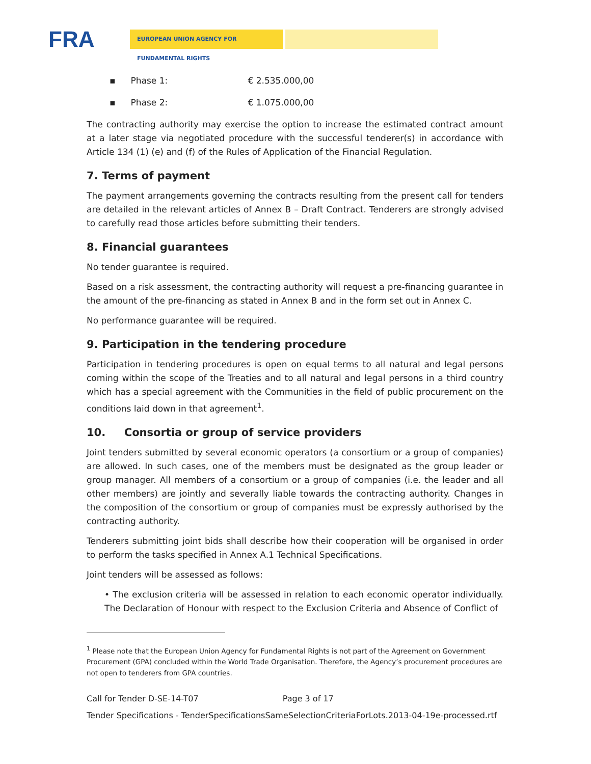FRA EUROPEAN UNION AGENCY FOR FUNDAMENTAL RIGHTS
▪ Phase 1: € 2.535.000,00
▪ Phase 2: € 1.075.000,00
The contracting authority may exercise the option to increase the estimated contract amount at a later stage via negotiated procedure with the successful tenderer(s) in accordance with Article 134 (1) (e) and (f) of the Rules of Application of the Financial Regulation.
7. Terms of payment
The payment arrangements governing the contracts resulting from the present call for tenders are detailed in the relevant articles of Annex B – Draft Contract. Tenderers are strongly advised to carefully read those articles before submitting their tenders.
8. Financial guarantees
No tender guarantee is required.
Based on a risk assessment, the contracting authority will request a pre-financing guarantee in the amount of the pre-financing as stated in Annex B and in the form set out in Annex C.
No performance guarantee will be required.
9. Participation in the tendering procedure
Participation in tendering procedures is open on equal terms to all natural and legal persons coming within the scope of the Treaties and to all natural and legal persons in a third country which has a special agreement with the Communities in the field of public procurement on the conditions laid down in that agreement<sup>1</sup>.
10. Consortia or group of service providers
Joint tenders submitted by several economic operators (a consortium or a group of companies) are allowed. In such cases, one of the members must be designated as the group leader or group manager. All members of a consortium or a group of companies (i.e. the leader and all other members) are jointly and severally liable towards the contracting authority. Changes in the composition of the consortium or group of companies must be expressly authorised by the contracting authority.
Tenderers submitting joint bids shall describe how their cooperation will be organised in order to perform the tasks specified in Annex A.1 Technical Specifications.
Joint tenders will be assessed as follows:
• The exclusion criteria will be assessed in relation to each economic operator individually. The Declaration of Honour with respect to the Exclusion Criteria and Absence of Conflict of
<sup>1</sup> Please note that the European Union Agency for Fundamental Rights is not part of the Agreement on Government Procurement (GPA) concluded within the World Trade Organisation. Therefore, the Agency’s procurement procedures are not open to tenderers from GPA countries.
Call for Tender D-SE-14-T07 Page 3 of 17
Tender Specifications - TenderSpecificationsSameSelectionCriteriaForLots.2013-04-19e-processed.rtf